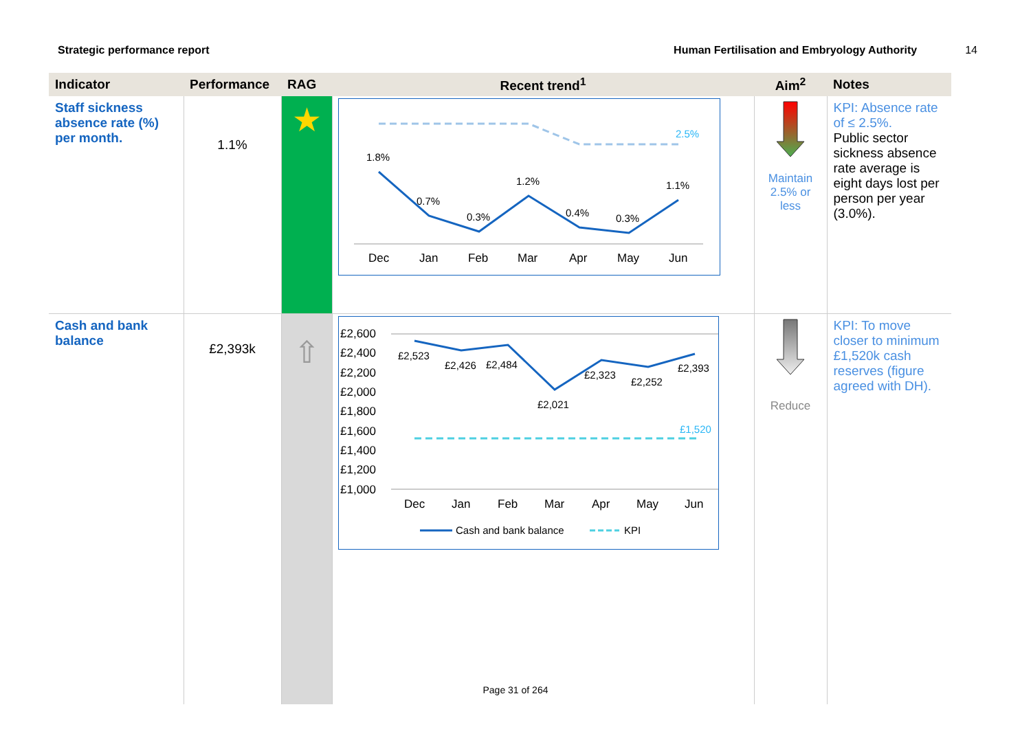Strategic performance report Human Fertilisation and Embryology Authority 14
| Indicator | Performance | RAG | Recent trend<sup>1</sup> | Aim<sup>2</sup> | Notes |
| --- | --- | --- | --- | --- | --- |
| Staff sickness absence rate (%) per month. | 1.1% | ★ | 2.5% 1.8% 0.7% 0.3% 1.2% 0.4% 0.3% 1.1% Dec Jan Feb Mar Apr May Jun | Maintain 2.5% or less | KPI: Absence rate of ≤ 2.5%. Public sector sickness absence rate average is eight days lost per person per year (3.0%). |
| Cash and bank balance | £2,393k | ⇧ | £2,600 £2,400 £2,200 £2,000 £1,800 £1,600 £1,400 £1,200 £1,000 £1,520 £2,523 £2,426 £2,484 £2,021 £2,323 £2,252 £2,393 Dec Jan Feb Mar Apr May Jun Cash and bank balance KPI | Reduce | KPI: To move closer to minimum £1,520k cash reserves (figure agreed with DH). |
Page 31 of 264